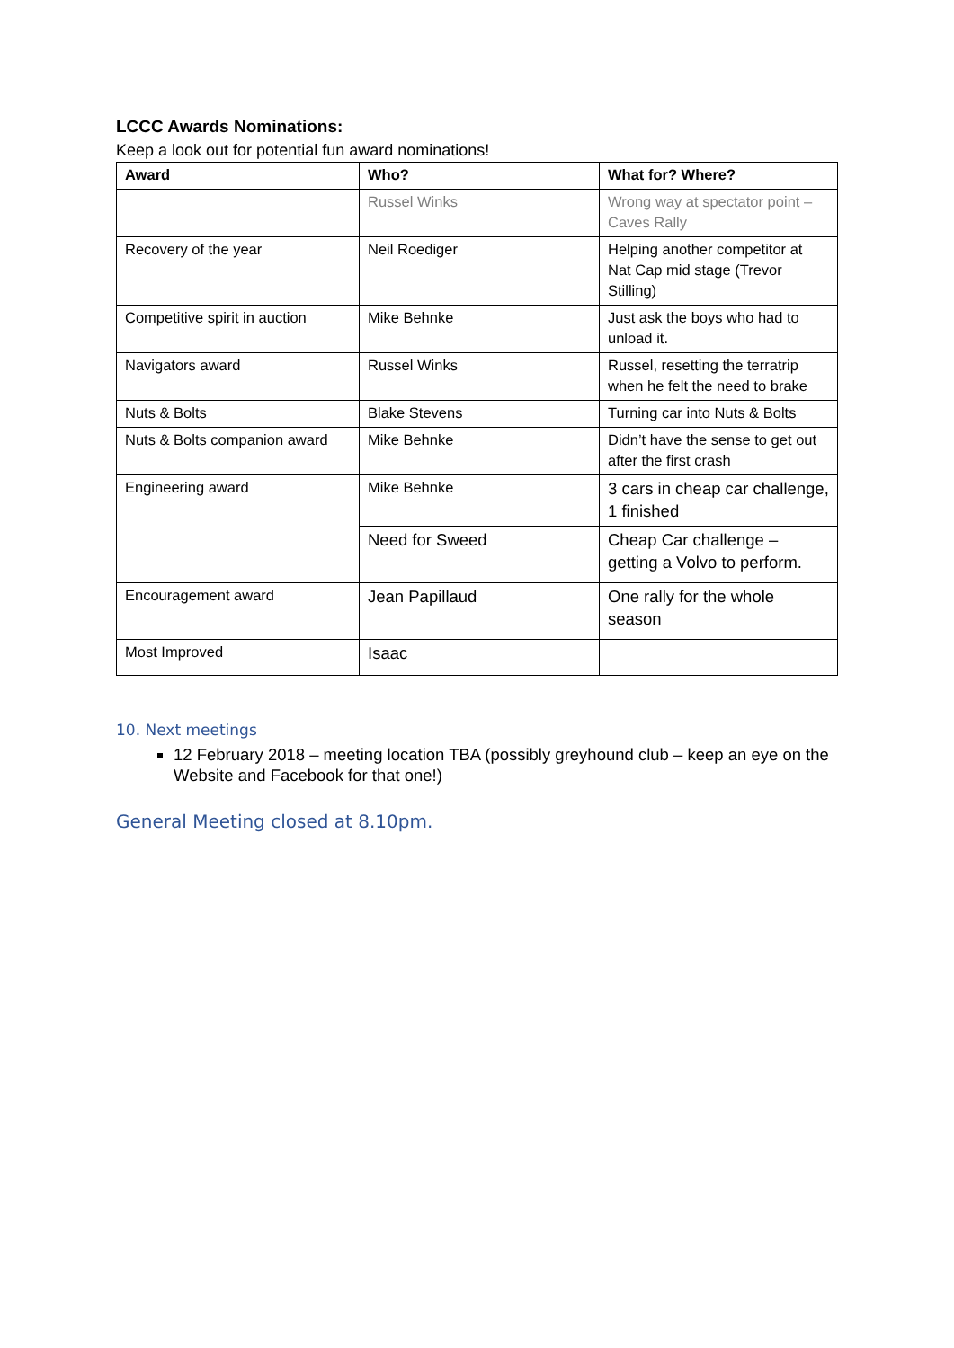LCCC Awards Nominations:
Keep a look out for potential fun award nominations!
| Award | Who? | What for? Where? |
| --- | --- | --- |
| | Russel Winks | Wrong way at spectator point – Caves Rally |
| Recovery of the year | Neil Roediger | Helping another competitor at Nat Cap mid stage (Trevor Stilling) |
| Competitive spirit in auction | Mike Behnke | Just ask the boys who had to unload it. |
| Navigators award | Russel Winks | Russel, resetting the terratrip when he felt the need to brake |
| Nuts & Bolts | Blake Stevens | Turning car into Nuts & Bolts |
| Nuts & Bolts companion award | Mike Behnke | Didn’t have the sense to get out after the first crash |
| Engineering award | Mike Behnke | 3 cars in cheap car challenge, 1 finished |
| | Need for Sweed | Cheap Car challenge – getting a Volvo to perform. |
| Encouragement award | Jean Papillaud | One rally for the whole season |
| Most Improved | Isaac | |
10. Next meetings
12 February 2018 – meeting location TBA (possibly greyhound club – keep an eye on the Website and Facebook for that one!)
General Meeting closed at 8.10pm.